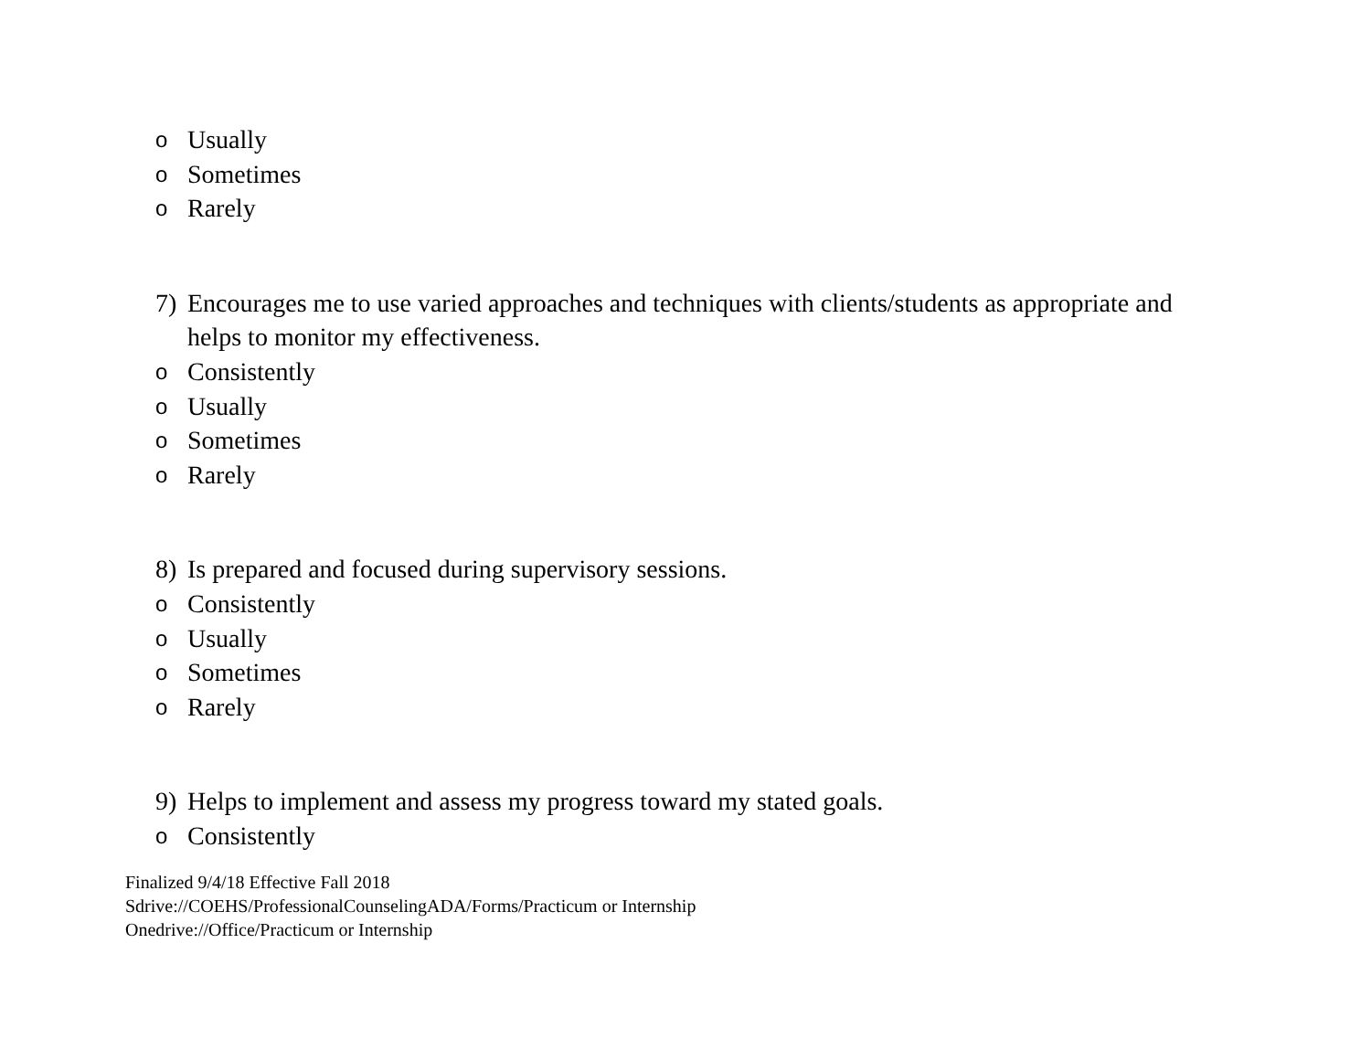o Usually
o Sometimes
o Rarely
7) Encourages me to use varied approaches and techniques with clients/students as appropriate and helps to monitor my effectiveness.
o Consistently
o Usually
o Sometimes
o Rarely
8) Is prepared and focused during supervisory sessions.
o Consistently
o Usually
o Sometimes
o Rarely
9) Helps to implement and assess my progress toward my stated goals.
o Consistently
Finalized 9/4/18 Effective Fall 2018
Sdrive://COEHS/ProfessionalCounselingADA/Forms/Practicum or Internship
Onedrive://Office/Practicum or Internship